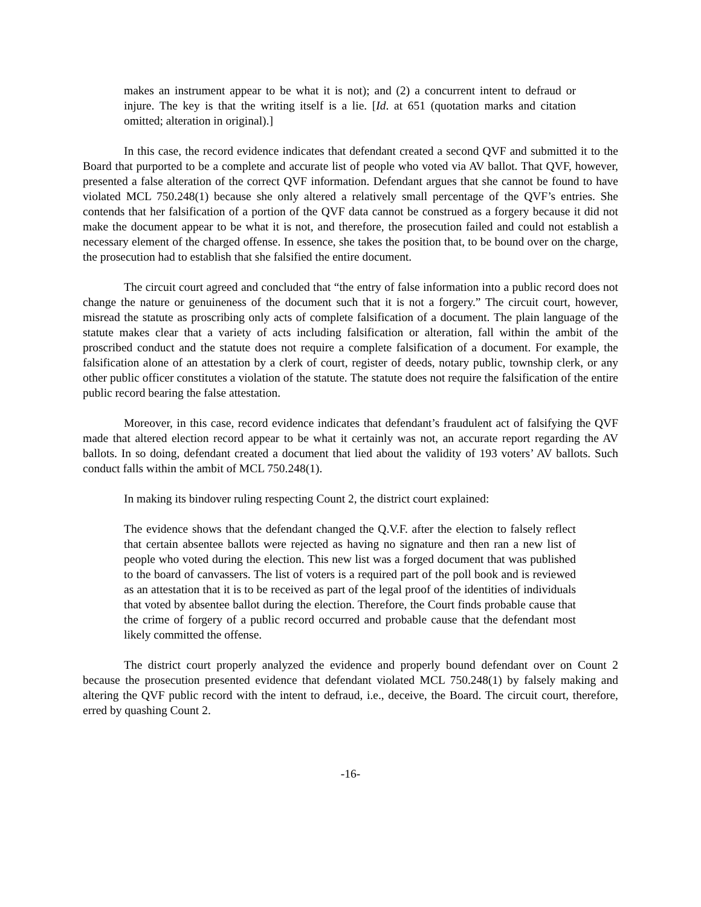makes an instrument appear to be what it is not); and (2) a concurrent intent to defraud or injure. The key is that the writing itself is a lie. [Id. at 651 (quotation marks and citation omitted; alteration in original).]
In this case, the record evidence indicates that defendant created a second QVF and submitted it to the Board that purported to be a complete and accurate list of people who voted via AV ballot. That QVF, however, presented a false alteration of the correct QVF information. Defendant argues that she cannot be found to have violated MCL 750.248(1) because she only altered a relatively small percentage of the QVF’s entries. She contends that her falsification of a portion of the QVF data cannot be construed as a forgery because it did not make the document appear to be what it is not, and therefore, the prosecution failed and could not establish a necessary element of the charged offense. In essence, she takes the position that, to be bound over on the charge, the prosecution had to establish that she falsified the entire document.
The circuit court agreed and concluded that “the entry of false information into a public record does not change the nature or genuineness of the document such that it is not a forgery.” The circuit court, however, misread the statute as proscribing only acts of complete falsification of a document. The plain language of the statute makes clear that a variety of acts including falsification or alteration, fall within the ambit of the proscribed conduct and the statute does not require a complete falsification of a document. For example, the falsification alone of an attestation by a clerk of court, register of deeds, notary public, township clerk, or any other public officer constitutes a violation of the statute. The statute does not require the falsification of the entire public record bearing the false attestation.
Moreover, in this case, record evidence indicates that defendant’s fraudulent act of falsifying the QVF made that altered election record appear to be what it certainly was not, an accurate report regarding the AV ballots. In so doing, defendant created a document that lied about the validity of 193 voters’ AV ballots. Such conduct falls within the ambit of MCL 750.248(1).
In making its bindover ruling respecting Count 2, the district court explained:
The evidence shows that the defendant changed the Q.V.F. after the election to falsely reflect that certain absentee ballots were rejected as having no signature and then ran a new list of people who voted during the election. This new list was a forged document that was published to the board of canvassers. The list of voters is a required part of the poll book and is reviewed as an attestation that it is to be received as part of the legal proof of the identities of individuals that voted by absentee ballot during the election. Therefore, the Court finds probable cause that the crime of forgery of a public record occurred and probable cause that the defendant most likely committed the offense.
The district court properly analyzed the evidence and properly bound defendant over on Count 2 because the prosecution presented evidence that defendant violated MCL 750.248(1) by falsely making and altering the QVF public record with the intent to defraud, i.e., deceive, the Board. The circuit court, therefore, erred by quashing Count 2.
-16-